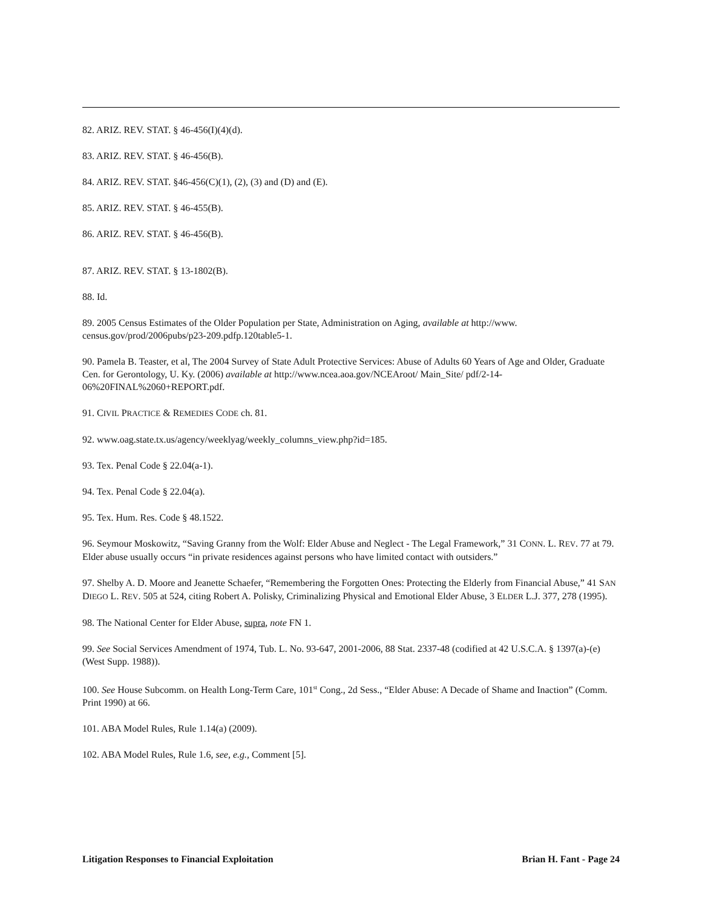82. ARIZ. REV. STAT. § 46-456(I)(4)(d).
83. ARIZ. REV. STAT. § 46-456(B).
84. ARIZ. REV. STAT. §46-456(C)(1), (2), (3) and (D) and (E).
85. ARIZ. REV. STAT. § 46-455(B).
86. ARIZ. REV. STAT. § 46-456(B).
87. ARIZ. REV. STAT. § 13-1802(B).
88. Id.
89. 2005 Census Estimates of the Older Population per State, Administration on Aging, available at http://www. census.gov/prod/2006pubs/p23-209.pdfp.120table5-1.
90. Pamela B. Teaster, et al, The 2004 Survey of State Adult Protective Services: Abuse of Adults 60 Years of Age and Older, Graduate Cen. for Gerontology, U. Ky. (2006) available at http://www.ncea.aoa.gov/NCEAroot/ Main_Site/ pdf/2-14-06%20FINAL%2060+REPORT.pdf.
91. CIVIL PRACTICE & REMEDIES CODE ch. 81.
92. www.oag.state.tx.us/agency/weeklyag/weekly_columns_view.php?id=185.
93. Tex. Penal Code § 22.04(a-1).
94. Tex. Penal Code § 22.04(a).
95. Tex. Hum. Res. Code § 48.1522.
96. Seymour Moskowitz, “Saving Granny from the Wolf: Elder Abuse and Neglect - The Legal Framework,” 31 CONN. L. REV. 77 at 79. Elder abuse usually occurs “in private residences against persons who have limited contact with outsiders.”
97. Shelby A. D. Moore and Jeanette Schaefer, “Remembering the Forgotten Ones: Protecting the Elderly from Financial Abuse,” 41 SAN DIEGO L. REV. 505 at 524, citing Robert A. Polisky, Criminalizing Physical and Emotional Elder Abuse, 3 ELDER L.J. 377, 278 (1995).
98. The National Center for Elder Abuse, supra, note FN 1.
99. See Social Services Amendment of 1974, Tub. L. No. 93-647, 2001-2006, 88 Stat. 2337-48 (codified at 42 U.S.C.A. § 1397(a)-(e) (West Supp. 1988)).
100. See House Subcomm. on Health Long-Term Care, 101<sup>st</sup> Cong., 2d Sess., “Elder Abuse: A Decade of Shame and Inaction” (Comm. Print 1990) at 66.
101. ABA Model Rules, Rule 1.14(a) (2009).
102. ABA Model Rules, Rule 1.6, see, e.g., Comment [5].
Litigation Responses to Financial Exploitation Brian H. Fant - Page 24